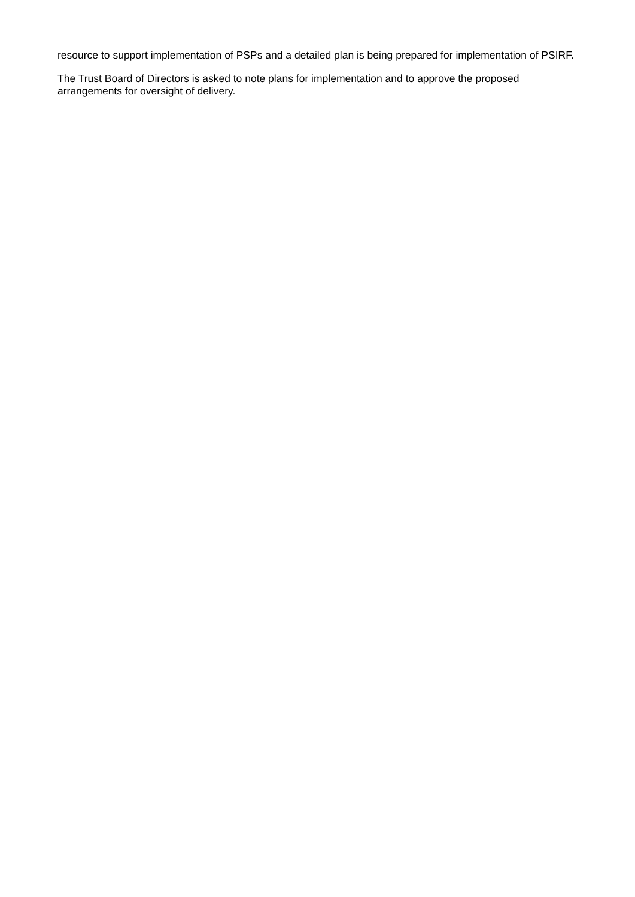resource to support implementation of PSPs and a detailed plan is being prepared for implementation of PSIRF.
The Trust Board of Directors is asked to note plans for implementation and to approve the proposed
arrangements for oversight of delivery.